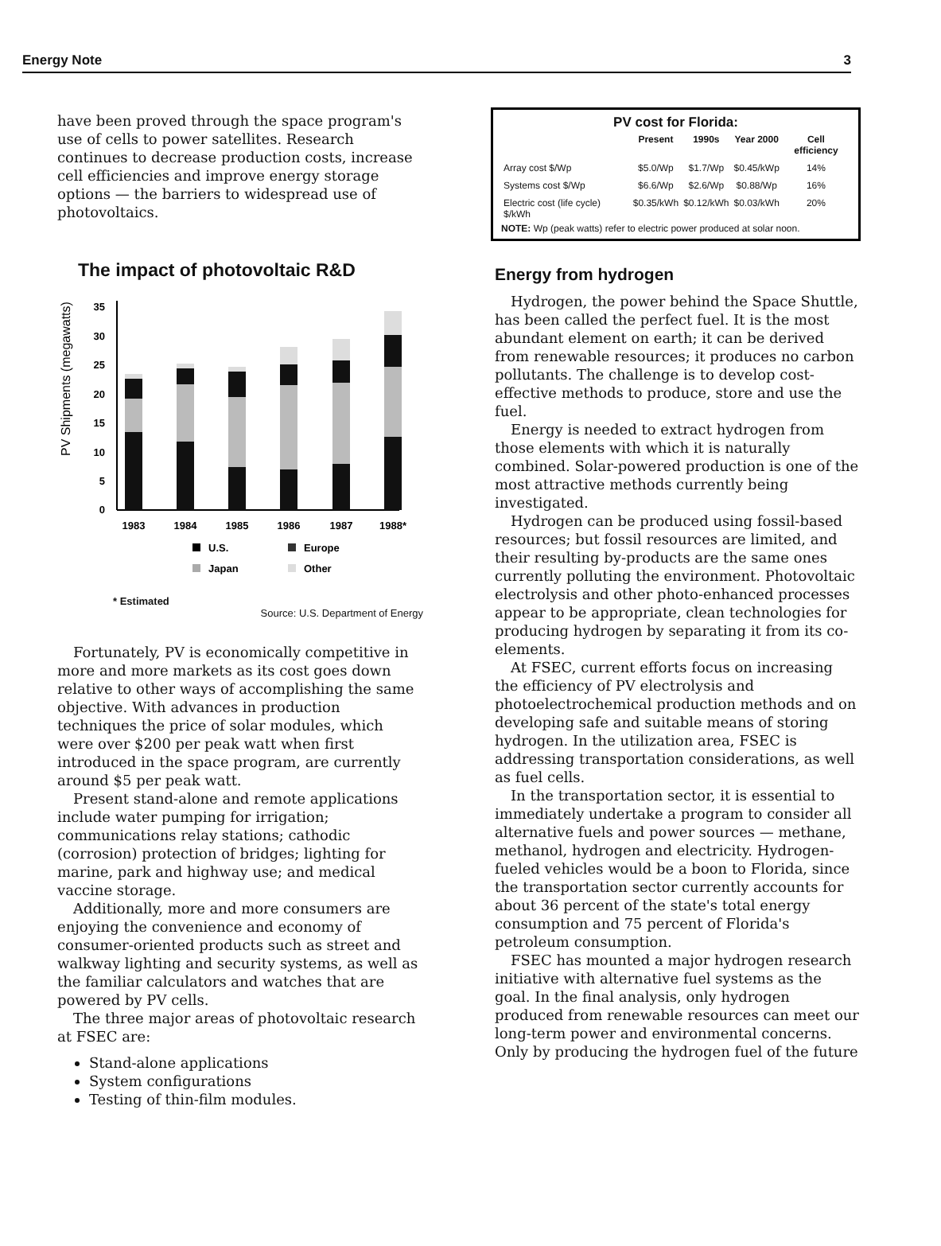Energy Note 3
have been proved through the space program's use of cells to power satellites. Research continues to decrease production costs, increase cell efficiencies and improve energy storage options — the barriers to widespread use of photovoltaics.
The impact of photovoltaic R&D
PV Shipments (megawatts)
0
5
10
15
20
25
30
35
1983
1984
1985
1986
1987
1988*
U.S.
Europe
Japan
Other
* Estimated
Source: U.S. Department of Energy
Fortunately, PV is economically competitive in more and more markets as its cost goes down relative to other ways of accomplishing the same objective. With advances in production techniques the price of solar modules, which were over $200 per peak watt when first introduced in the space program, are currently around $5 per peak watt.
Present stand-alone and remote applications include water pumping for irrigation; communications relay stations; cathodic (corrosion) protection of bridges; lighting for marine, park and highway use; and medical vaccine storage.
Additionally, more and more consumers are enjoying the convenience and economy of consumer-oriented products such as street and walkway lighting and security systems, as well as the familiar calculators and watches that are powered by PV cells.
The three major areas of photovoltaic research at FSEC are:
Stand-alone applications
System configurations
Testing of thin-film modules.
PV cost for Florida:
| | Present | 1990s | Year 2000 | Cell efficiency |
| --- | --- | --- | --- | --- |
| Array cost $/Wp | $5.0/Wp | $1.7/Wp | $0.45/kWp | 14% |
| Systems cost $/Wp | $6.6/Wp | $2.6/Wp | $0.88/Wp | 16% |
| Electric cost (life cycle) $/kWh | $0.35/kWh | $0.12/kWh | $0.03/kWh | 20% |
NOTE: Wp (peak watts) refer to electric power produced at solar noon.
Energy from hydrogen
Hydrogen, the power behind the Space Shuttle, has been called the perfect fuel. It is the most abundant element on earth; it can be derived from renewable resources; it produces no carbon pollutants. The challenge is to develop cost-effective methods to produce, store and use the fuel.
Energy is needed to extract hydrogen from those elements with which it is naturally combined. Solar-powered production is one of the most attractive methods currently being investigated.
Hydrogen can be produced using fossil-based resources; but fossil resources are limited, and their resulting by-products are the same ones currently polluting the environment. Photovoltaic electrolysis and other photo-enhanced processes appear to be appropriate, clean technologies for producing hydrogen by separating it from its co-elements.
At FSEC, current efforts focus on increasing the efficiency of PV electrolysis and photoelectrochemical production methods and on developing safe and suitable means of storing hydrogen. In the utilization area, FSEC is addressing transportation considerations, as well as fuel cells.
In the transportation sector, it is essential to immediately undertake a program to consider all alternative fuels and power sources — methane, methanol, hydrogen and electricity. Hydrogen-fueled vehicles would be a boon to Florida, since the transportation sector currently accounts for about 36 percent of the state's total energy consumption and 75 percent of Florida's petroleum consumption.
FSEC has mounted a major hydrogen research initiative with alternative fuel systems as the goal. In the final analysis, only hydrogen produced from renewable resources can meet our long-term power and environmental concerns. Only by producing the hydrogen fuel of the future